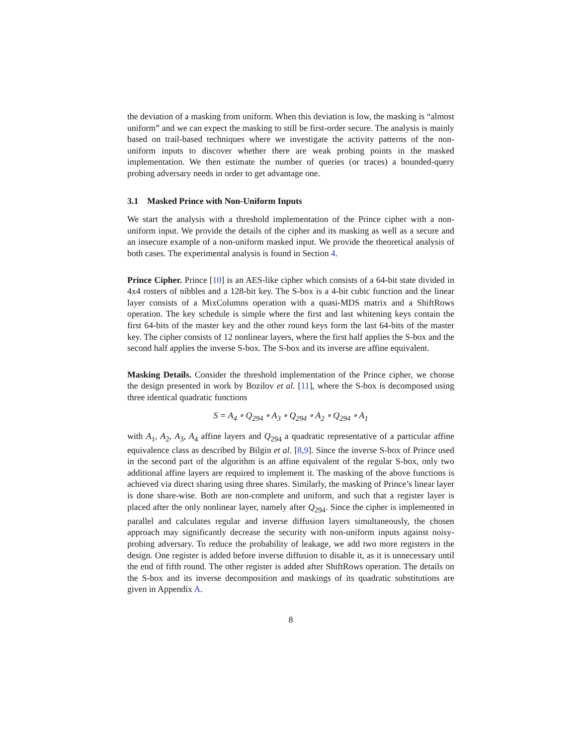the deviation of a masking from uniform. When this deviation is low, the masking is “almost uniform” and we can expect the masking to still be first-order secure. The analysis is mainly based on trail-based techniques where we investigate the activity patterns of the non-uniform inputs to discover whether there are weak probing points in the masked implementation. We then estimate the number of queries (or traces) a bounded-query probing adversary needs in order to get advantage one.
3.1 Masked Prince with Non-Uniform Inputs
We start the analysis with a threshold implementation of the Prince cipher with a non-uniform input. We provide the details of the cipher and its masking as well as a secure and an insecure example of a non-uniform masked input. We provide the theoretical analysis of both cases. The experimental analysis is found in Section 4.
Prince Cipher. Prince [10] is an AES-like cipher which consists of a 64-bit state divided in 4x4 rosters of nibbles and a 128-bit key. The S-box is a 4-bit cubic function and the linear layer consists of a MixColumns operation with a quasi-MDS matrix and a ShiftRows operation. The key schedule is simple where the first and last whitening keys contain the first 64-bits of the master key and the other round keys form the last 64-bits of the master key. The cipher consists of 12 nonlinear layers, where the first half applies the S-box and the second half applies the inverse S-box. The S-box and its inverse are affine equivalent.
Masking Details. Consider the threshold implementation of the Prince cipher, we choose the design presented in work by Bozilov et al. [11], where the S-box is decomposed using three identical quadratic functions
S = A<sub>4</sub> ∘ Q<sub>294</sub> ∘ A<sub>3</sub> ∘ Q<sub>294</sub> ∘ A<sub>2</sub> ∘ Q<sub>294</sub> ∘ A<sub>1</sub>
with A<sub>1</sub>, A<sub>2</sub>, A<sub>3</sub>, A<sub>4</sub> affine layers and Q<sub>294</sub> a quadratic representative of a particular affine equivalence class as described by Bilgin et al. [8,9]. Since the inverse S-box of Prince used in the second part of the algorithm is an affine equivalent of the regular S-box, only two additional affine layers are required to implement it. The masking of the above functions is achieved via direct sharing using three shares. Similarly, the masking of Prince’s linear layer is done share-wise. Both are non-complete and uniform, and such that a register layer is placed after the only nonlinear layer, namely after Q<sub>294</sub>. Since the cipher is implemented in parallel and calculates regular and inverse diffusion layers simultaneously, the chosen approach may significantly decrease the security with non-uniform inputs against noisy-probing adversary. To reduce the probability of leakage, we add two more registers in the design. One register is added before inverse diffusion to disable it, as it is unnecessary until the end of fifth round. The other register is added after ShiftRows operation. The details on the S-box and its inverse decomposition and maskings of its quadratic substitutions are given in Appendix A.
8